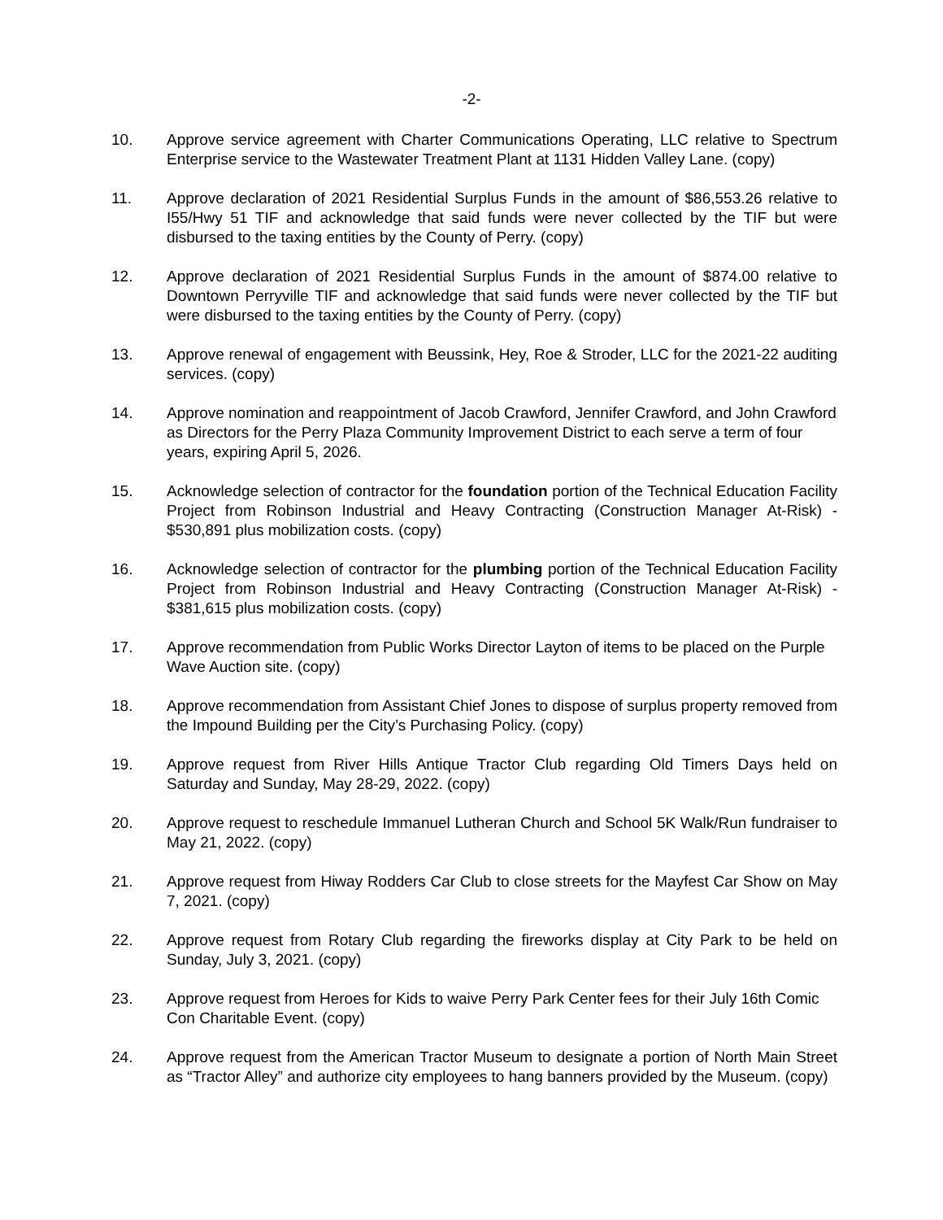-2-
10. Approve service agreement with Charter Communications Operating, LLC relative to Spectrum Enterprise service to the Wastewater Treatment Plant at 1131 Hidden Valley Lane. (copy)
11. Approve declaration of 2021 Residential Surplus Funds in the amount of $86,553.26 relative to I55/Hwy 51 TIF and acknowledge that said funds were never collected by the TIF but were disbursed to the taxing entities by the County of Perry. (copy)
12. Approve declaration of 2021 Residential Surplus Funds in the amount of $874.00 relative to Downtown Perryville TIF and acknowledge that said funds were never collected by the TIF but were disbursed to the taxing entities by the County of Perry. (copy)
13. Approve renewal of engagement with Beussink, Hey, Roe & Stroder, LLC for the 2021-22 auditing services. (copy)
14. Approve nomination and reappointment of Jacob Crawford, Jennifer Crawford, and John Crawford as Directors for the Perry Plaza Community Improvement District to each serve a term of four years, expiring April 5, 2026.
15. Acknowledge selection of contractor for the foundation portion of the Technical Education Facility Project from Robinson Industrial and Heavy Contracting (Construction Manager At-Risk) - $530,891 plus mobilization costs. (copy)
16. Acknowledge selection of contractor for the plumbing portion of the Technical Education Facility Project from Robinson Industrial and Heavy Contracting (Construction Manager At-Risk) - $381,615 plus mobilization costs. (copy)
17. Approve recommendation from Public Works Director Layton of items to be placed on the Purple Wave Auction site. (copy)
18. Approve recommendation from Assistant Chief Jones to dispose of surplus property removed from the Impound Building per the City’s Purchasing Policy. (copy)
19. Approve request from River Hills Antique Tractor Club regarding Old Timers Days held on Saturday and Sunday, May 28-29, 2022. (copy)
20. Approve request to reschedule Immanuel Lutheran Church and School 5K Walk/Run fundraiser to May 21, 2022. (copy)
21. Approve request from Hiway Rodders Car Club to close streets for the Mayfest Car Show on May 7, 2021. (copy)
22. Approve request from Rotary Club regarding the fireworks display at City Park to be held on Sunday, July 3, 2021. (copy)
23. Approve request from Heroes for Kids to waive Perry Park Center fees for their July 16th Comic Con Charitable Event. (copy)
24. Approve request from the American Tractor Museum to designate a portion of North Main Street as “Tractor Alley” and authorize city employees to hang banners provided by the Museum. (copy)